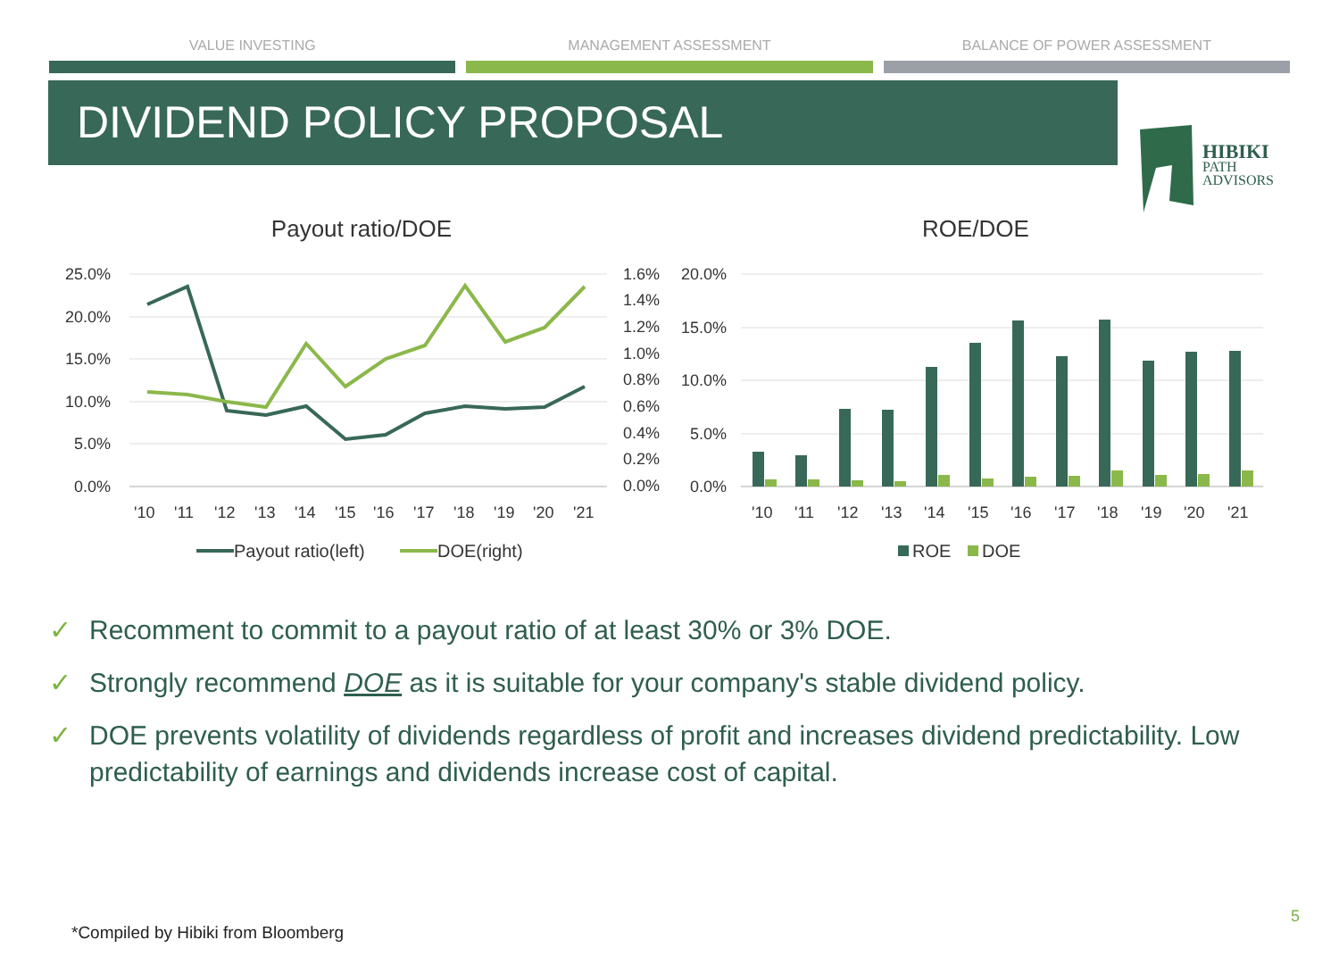VALUE INVESTING MANAGEMENT ASSESSMENT BALANCE OF POWER ASSESSMENT
DIVIDEND POLICY PROPOSAL
HIBIKI
PATH
ADVISORS
Payout ratio/DOE
25.0%
20.0%
15.0%
10.0%
5.0%
0.0%
1.6%
1.4%
1.2%
1.0%
0.8%
0.6%
0.4%
0.2%
0.0%
'10'11'12'13'14'15'16'17'18'19'20'21
Payout ratio(left)
DOE(right)
ROE/DOE
20.0%
15.0%
10.0%
5.0%
0.0%
'10'11'12'13'14'15'16'17'18'19'20'21
ROE
DOE
✓ Recomment to commit to a payout ratio of at least 30% or 3% DOE.
✓ Strongly recommend DOE as it is suitable for your company's stable dividend policy.
✓ DOE prevents volatility of dividends regardless of profit and increases dividend predictability. Low predictability of earnings and dividends increase cost of capital.
*Compiled by Hibiki from Bloomberg
5